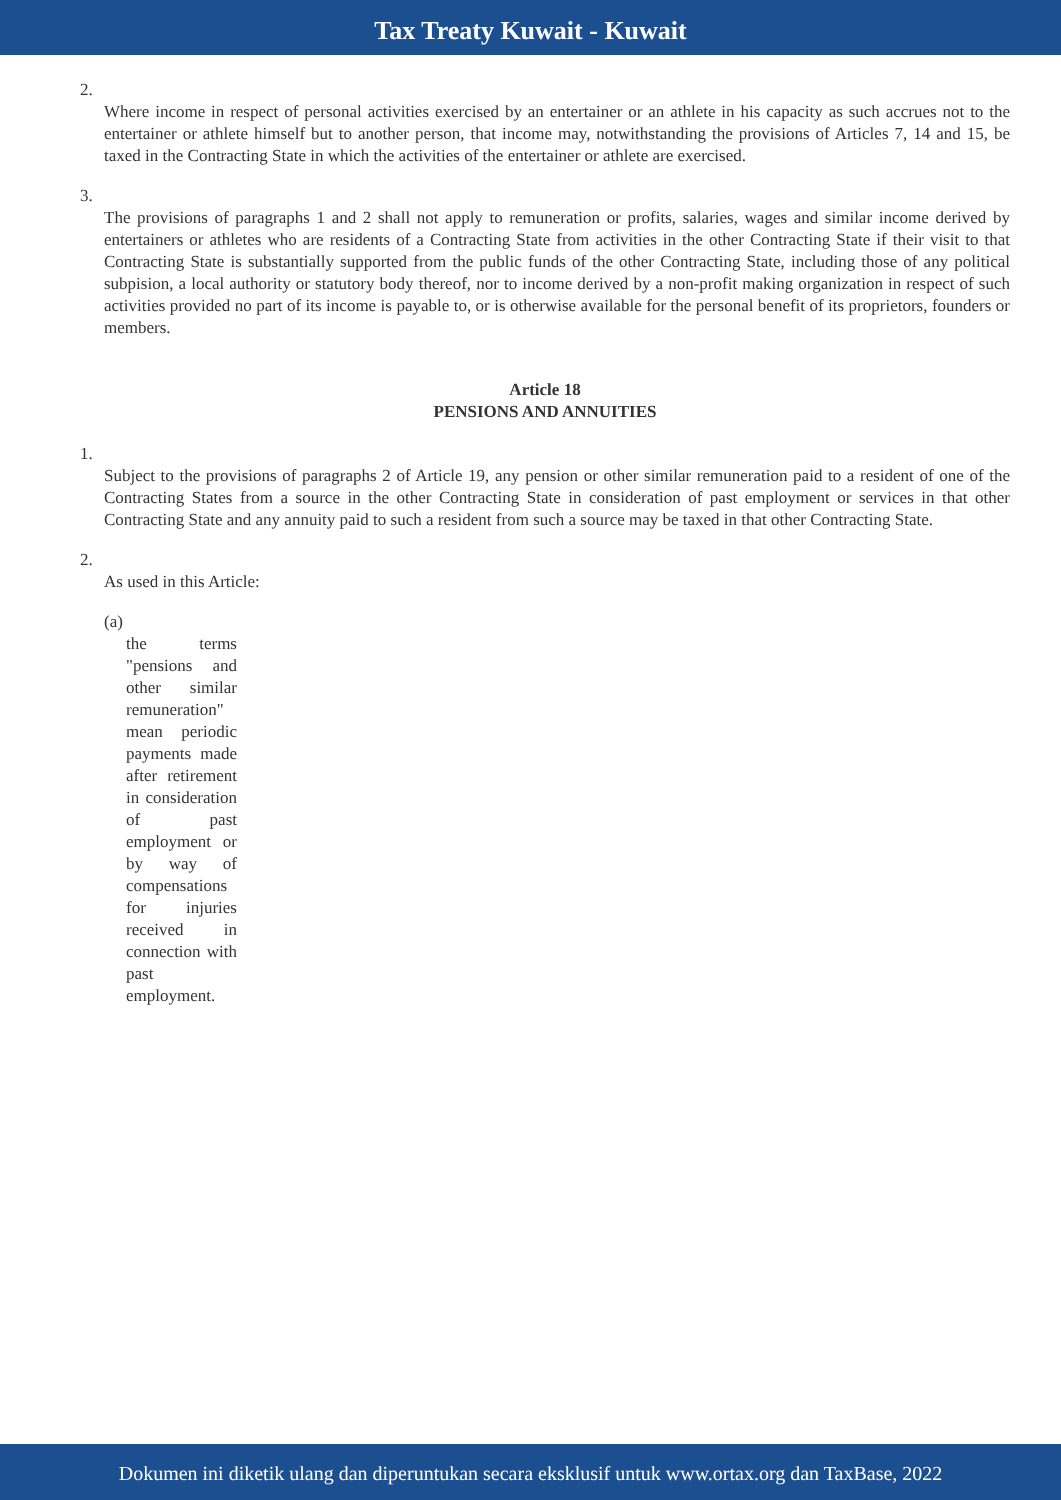Tax Treaty Kuwait - Kuwait
2.
Where income in respect of personal activities exercised by an entertainer or an athlete in his capacity as such accrues not to the entertainer or athlete himself but to another person, that income may, notwithstanding the provisions of Articles 7, 14 and 15, be taxed in the Contracting State in which the activities of the entertainer or athlete are exercised.
3.
The provisions of paragraphs 1 and 2 shall not apply to remuneration or profits, salaries, wages and similar income derived by entertainers or athletes who are residents of a Contracting State from activities in the other Contracting State if their visit to that Contracting State is substantially supported from the public funds of the other Contracting State, including those of any political subpision, a local authority or statutory body thereof, nor to income derived by a non-profit making organization in respect of such activities provided no part of its income is payable to, or is otherwise available for the personal benefit of its proprietors, founders or members.
Article 18
PENSIONS AND ANNUITIES
1.
Subject to the provisions of paragraphs 2 of Article 19, any pension or other similar remuneration paid to a resident of one of the Contracting States from a source in the other Contracting State in consideration of past employment or services in that other Contracting State and any annuity paid to such a resident from such a source may be taxed in that other Contracting State.
2.
As used in this Article:
(a)
the terms "pensions and other similar remuneration" mean periodic payments made after retirement in consideration of past employment or by way of compensations for injuries received in connection with past employment.
Dokumen ini diketik ulang dan diperuntukan secara eksklusif untuk www.ortax.org dan TaxBase, 2022